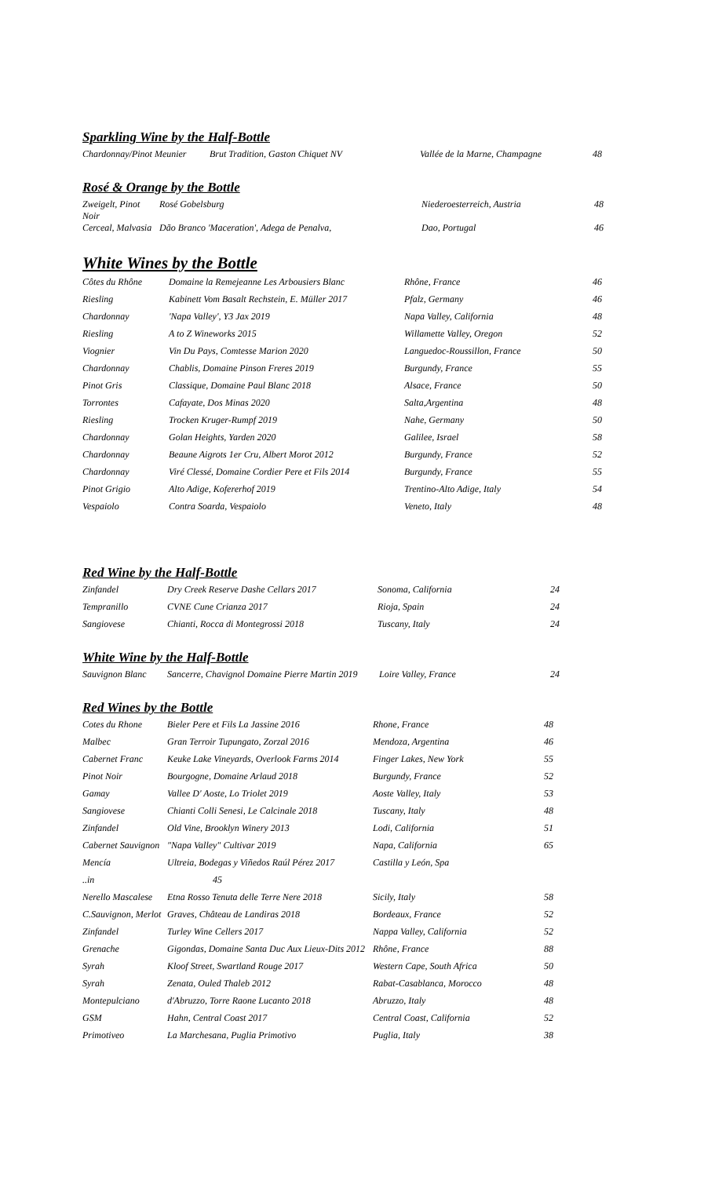Sparkling Wine by the Half-Bottle
| Chardonnay/Pinot Meunier | Brut Tradition, Gaston Chiquet NV | Vallée de la Marne, Champagne | 48 |
Rosé & Orange by the Bottle
| Zweigelt, Pinot Noir | Rosé Gobelsburg | Niederoesterreich, Austria | 48 |
| Cerceal, Malvasia | Dão Branco 'Maceration', Adega de Penalva, | Dao, Portugal | 46 |
White Wines by the Bottle
| Côtes du Rhône | Domaine la Remejeanne Les Arbousiers Blanc | Rhône, France | 46 |
| Riesling | Kabinett Vom Basalt Rechstein, E. Müller 2017 | Pfalz, Germany | 46 |
| Chardonnay | 'Napa Valley', Y3 Jax 2019 | Napa Valley, California | 48 |
| Riesling | A to Z Wineworks 2015 | Willamette Valley, Oregon | 52 |
| Viognier | Vin Du Pays, Comtesse Marion 2020 | Languedoc-Roussillon, France | 50 |
| Chardonnay | Chablis, Domaine Pinson Freres 2019 | Burgundy, France | 55 |
| Pinot Gris | Classique, Domaine Paul Blanc 2018 | Alsace, France | 50 |
| Torrontes | Cafayate, Dos Minas 2020 | Salta,Argentina | 48 |
| Riesling | Trocken Kruger-Rumpf 2019 | Nahe, Germany | 50 |
| Chardonnay | Golan Heights, Yarden 2020 | Galilee, Israel | 58 |
| Chardonnay | Beaune Aigrots 1er Cru, Albert Morot 2012 | Burgundy, France | 52 |
| Chardonnay | Viré Clessé, Domaine Cordier Pere et Fils 2014 | Burgundy, France | 55 |
| Pinot Grigio | Alto Adige, Kofererhof 2019 | Trentino-Alto Adige, Italy | 54 |
| Vespaiolo | Contra Soarda, Vespaiolo | Veneto, Italy | 48 |
Red Wine by the Half-Bottle
| Zinfandel | Dry Creek Reserve Dashe Cellars 2017 | Sonoma, California | 24 |
| Tempranillo | CVNE Cune Crianza 2017 | Rioja, Spain | 24 |
| Sangiovese | Chianti, Rocca di Montegrossi 2018 | Tuscany, Italy | 24 |
White Wine by the Half-Bottle
| Sauvignon Blanc | Sancerre, Chavignol Domaine Pierre Martin 2019 | Loire Valley, France | 24 |
Red Wines by the Bottle
| Cotes du Rhone | Bieler Pere et Fils La Jassine 2016 | Rhone, France | 48 |
| Malbec | Gran Terroir Tupungato, Zorzal 2016 | Mendoza, Argentina | 46 |
| Cabernet Franc | Keuke Lake Vineyards, Overlook Farms 2014 | Finger Lakes, New York | 55 |
| Pinot Noir | Bourgogne, Domaine Arlaud 2018 | Burgundy, France | 52 |
| Gamay | Vallee D' Aoste, Lo Triolet 2019 | Aoste Valley, Italy | 53 |
| Sangiovese | Chianti Colli Senesi, Le Calcinale 2018 | Tuscany, Italy | 48 |
| Zinfandel | Old Vine, Brooklyn Winery 2013 | Lodi, California | 51 |
| Cabernet Sauvignon | "Napa Valley" Cultivar 2019 | Napa, California | 65 |
| Mencía | Ultreia, Bodegas y Viñedos Raúl Pérez 2017 | Castilla y León, Spa | |
| ..in | 45 | | |
| Nerello Mascalese | Etna Rosso Tenuta delle Terre Nere 2018 | Sicily, Italy | 58 |
| C.Sauvignon, Merlot | Graves, Château de Landiras 2018 | Bordeaux, France | 52 |
| Zinfandel | Turley Wine Cellers 2017 | Nappa Valley, California | 52 |
| Grenache | Gigondas, Domaine Santa Duc Aux Lieux-Dits 2012 | Rhône, France | 88 |
| Syrah | Kloof Street, Swartland Rouge 2017 | Western Cape, South Africa | 50 |
| Syrah | Zenata, Ouled Thaleb 2012 | Rabat-Casablanca, Morocco | 48 |
| Montepulciano | d'Abruzzo, Torre Raone Lucanto 2018 | Abruzzo, Italy | 48 |
| GSM | Hahn, Central Coast 2017 | Central Coast, California | 52 |
| Primotiveo | La Marchesana, Puglia Primotivo | Puglia, Italy | 38 |